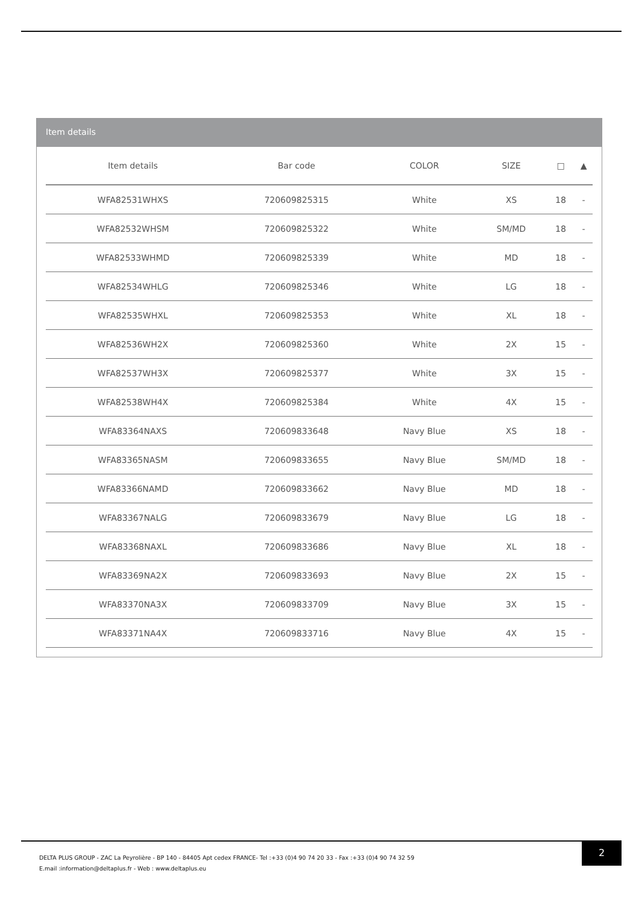Item details
| Item details | Bar code | COLOR | SIZE | □ | ▲ |
| --- | --- | --- | --- | --- | --- |
| WFA82531WHXS | 720609825315 | White | XS | 18 | - |
| WFA82532WHSM | 720609825322 | White | SM/MD | 18 | - |
| WFA82533WHMD | 720609825339 | White | MD | 18 | - |
| WFA82534WHLG | 720609825346 | White | LG | 18 | - |
| WFA82535WHXL | 720609825353 | White | XL | 18 | - |
| WFA82536WH2X | 720609825360 | White | 2X | 15 | - |
| WFA82537WH3X | 720609825377 | White | 3X | 15 | - |
| WFA82538WH4X | 720609825384 | White | 4X | 15 | - |
| WFA83364NAXS | 720609833648 | Navy Blue | XS | 18 | - |
| WFA83365NASM | 720609833655 | Navy Blue | SM/MD | 18 | - |
| WFA83366NAMD | 720609833662 | Navy Blue | MD | 18 | - |
| WFA83367NALG | 720609833679 | Navy Blue | LG | 18 | - |
| WFA83368NAXL | 720609833686 | Navy Blue | XL | 18 | - |
| WFA83369NA2X | 720609833693 | Navy Blue | 2X | 15 | - |
| WFA83370NA3X | 720609833709 | Navy Blue | 3X | 15 | - |
| WFA83371NA4X | 720609833716 | Navy Blue | 4X | 15 | - |
DELTA PLUS GROUP - ZAC La Peyrolière - BP 140 - 84405 Apt cedex FRANCE- Tel :+33 (0)4 90 74 20 33 - Fax :+33 (0)4 90 74 32 59
E.mail :information@deltaplus.fr - Web : www.deltaplus.eu
2